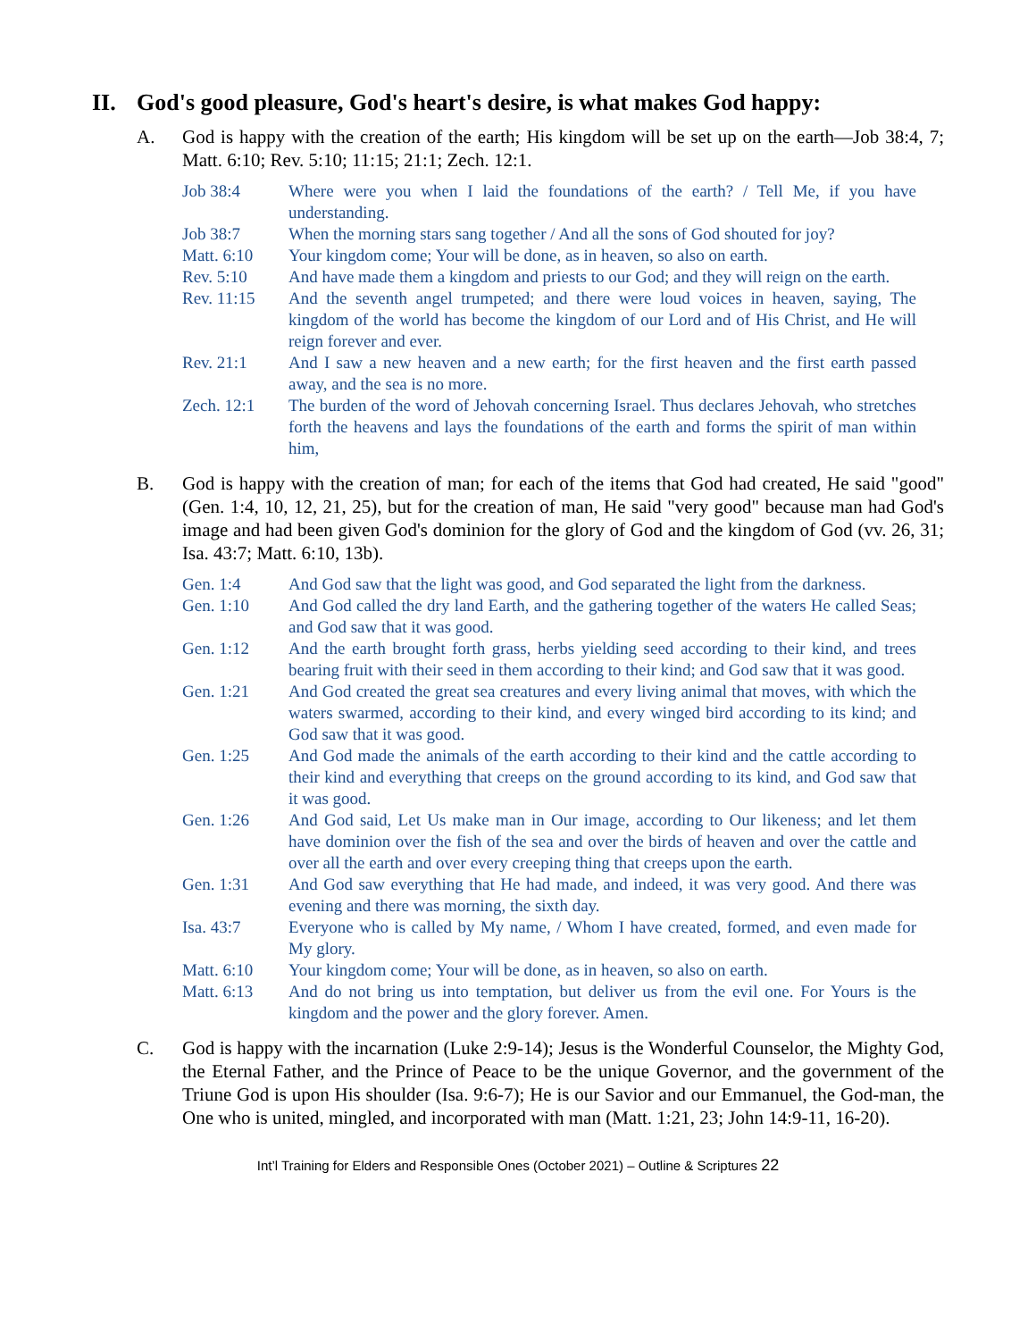II. God's good pleasure, God's heart's desire, is what makes God happy:
A. God is happy with the creation of the earth; His kingdom will be set up on the earth—Job 38:4, 7; Matt. 6:10; Rev. 5:10; 11:15; 21:1; Zech. 12:1.
Job 38:4 Where were you when I laid the foundations of the earth? / Tell Me, if you have understanding.
Job 38:7 When the morning stars sang together / And all the sons of God shouted for joy?
Matt. 6:10 Your kingdom come; Your will be done, as in heaven, so also on earth.
Rev. 5:10 And have made them a kingdom and priests to our God; and they will reign on the earth.
Rev. 11:15 And the seventh angel trumpeted; and there were loud voices in heaven, saying, The kingdom of the world has become the kingdom of our Lord and of His Christ, and He will reign forever and ever.
Rev. 21:1 And I saw a new heaven and a new earth; for the first heaven and the first earth passed away, and the sea is no more.
Zech. 12:1 The burden of the word of Jehovah concerning Israel. Thus declares Jehovah, who stretches forth the heavens and lays the foundations of the earth and forms the spirit of man within him,
B. God is happy with the creation of man; for each of the items that God had created, He said "good" (Gen. 1:4, 10, 12, 21, 25), but for the creation of man, He said "very good" because man had God's image and had been given God's dominion for the glory of God and the kingdom of God (vv. 26, 31; Isa. 43:7; Matt. 6:10, 13b).
Gen. 1:4 And God saw that the light was good, and God separated the light from the darkness.
Gen. 1:10 And God called the dry land Earth, and the gathering together of the waters He called Seas; and God saw that it was good.
Gen. 1:12 And the earth brought forth grass, herbs yielding seed according to their kind, and trees bearing fruit with their seed in them according to their kind; and God saw that it was good.
Gen. 1:21 And God created the great sea creatures and every living animal that moves, with which the waters swarmed, according to their kind, and every winged bird according to its kind; and God saw that it was good.
Gen. 1:25 And God made the animals of the earth according to their kind and the cattle according to their kind and everything that creeps on the ground according to its kind, and God saw that it was good.
Gen. 1:26 And God said, Let Us make man in Our image, according to Our likeness; and let them have dominion over the fish of the sea and over the birds of heaven and over the cattle and over all the earth and over every creeping thing that creeps upon the earth.
Gen. 1:31 And God saw everything that He had made, and indeed, it was very good. And there was evening and there was morning, the sixth day.
Isa. 43:7 Everyone who is called by My name, / Whom I have created, formed, and even made for My glory.
Matt. 6:10 Your kingdom come; Your will be done, as in heaven, so also on earth.
Matt. 6:13 And do not bring us into temptation, but deliver us from the evil one. For Yours is the kingdom and the power and the glory forever. Amen.
C. God is happy with the incarnation (Luke 2:9-14); Jesus is the Wonderful Counselor, the Mighty God, the Eternal Father, and the Prince of Peace to be the unique Governor, and the government of the Triune God is upon His shoulder (Isa. 9:6-7); He is our Savior and our Emmanuel, the God-man, the One who is united, mingled, and incorporated with man (Matt. 1:21, 23; John 14:9-11, 16-20).
Int’l Training for Elders and Responsible Ones (October 2021) – Outline & Scriptures 22